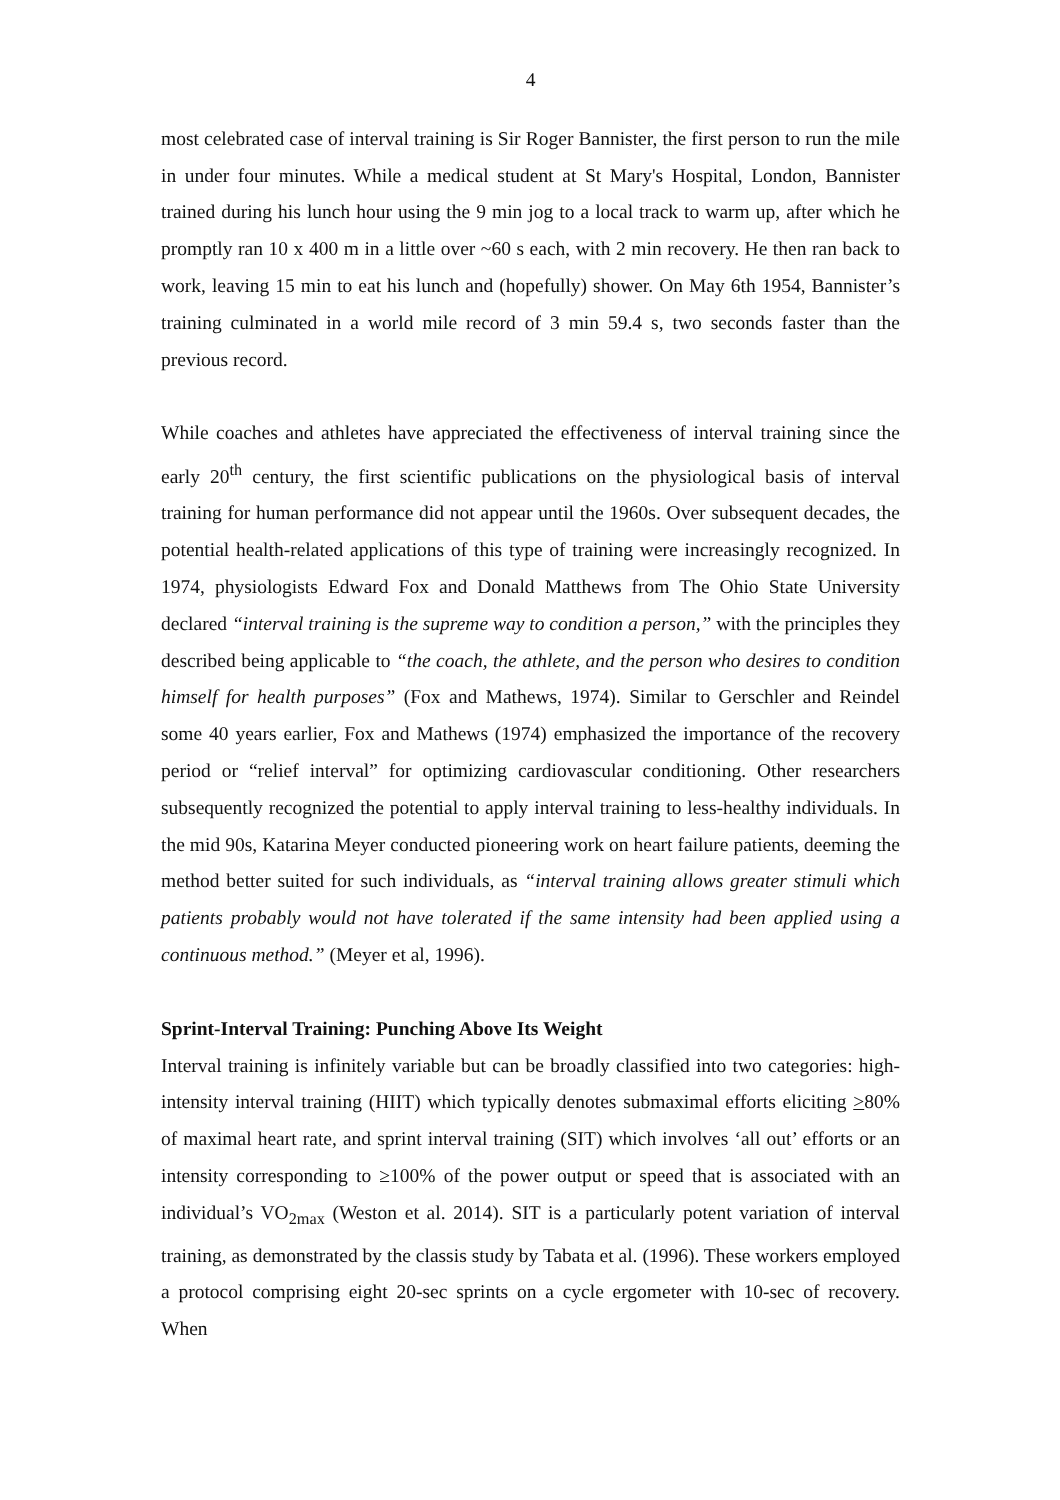4
most celebrated case of interval training is Sir Roger Bannister, the first person to run the mile in under four minutes. While a medical student at St Mary's Hospital, London, Bannister trained during his lunch hour using the 9 min jog to a local track to warm up, after which he promptly ran 10 x 400 m in a little over ~60 s each, with 2 min recovery. He then ran back to work, leaving 15 min to eat his lunch and (hopefully) shower. On May 6th 1954, Bannister’s training culminated in a world mile record of 3 min 59.4 s, two seconds faster than the previous record.
While coaches and athletes have appreciated the effectiveness of interval training since the early 20<sup>th</sup> century, the first scientific publications on the physiological basis of interval training for human performance did not appear until the 1960s. Over subsequent decades, the potential health-related applications of this type of training were increasingly recognized. In 1974, physiologists Edward Fox and Donald Matthews from The Ohio State University declared “interval training is the supreme way to condition a person,” with the principles they described being applicable to “the coach, the athlete, and the person who desires to condition himself for health purposes” (Fox and Mathews, 1974). Similar to Gerschler and Reindel some 40 years earlier, Fox and Mathews (1974) emphasized the importance of the recovery period or “relief interval” for optimizing cardiovascular conditioning. Other researchers subsequently recognized the potential to apply interval training to less-healthy individuals. In the mid 90s, Katarina Meyer conducted pioneering work on heart failure patients, deeming the method better suited for such individuals, as “interval training allows greater stimuli which patients probably would not have tolerated if the same intensity had been applied using a continuous method.” (Meyer et al, 1996).
Sprint-Interval Training: Punching Above Its Weight
Interval training is infinitely variable but can be broadly classified into two categories: high-intensity interval training (HIIT) which typically denotes submaximal efforts eliciting >80% of maximal heart rate, and sprint interval training (SIT) which involves ‘all out’ efforts or an intensity corresponding to ≥100% of the power output or speed that is associated with an individual’s VO<sub>2max</sub> (Weston et al. 2014). SIT is a particularly potent variation of interval training, as demonstrated by the classis study by Tabata et al. (1996). These workers employed a protocol comprising eight 20-sec sprints on a cycle ergometer with 10-sec of recovery. When